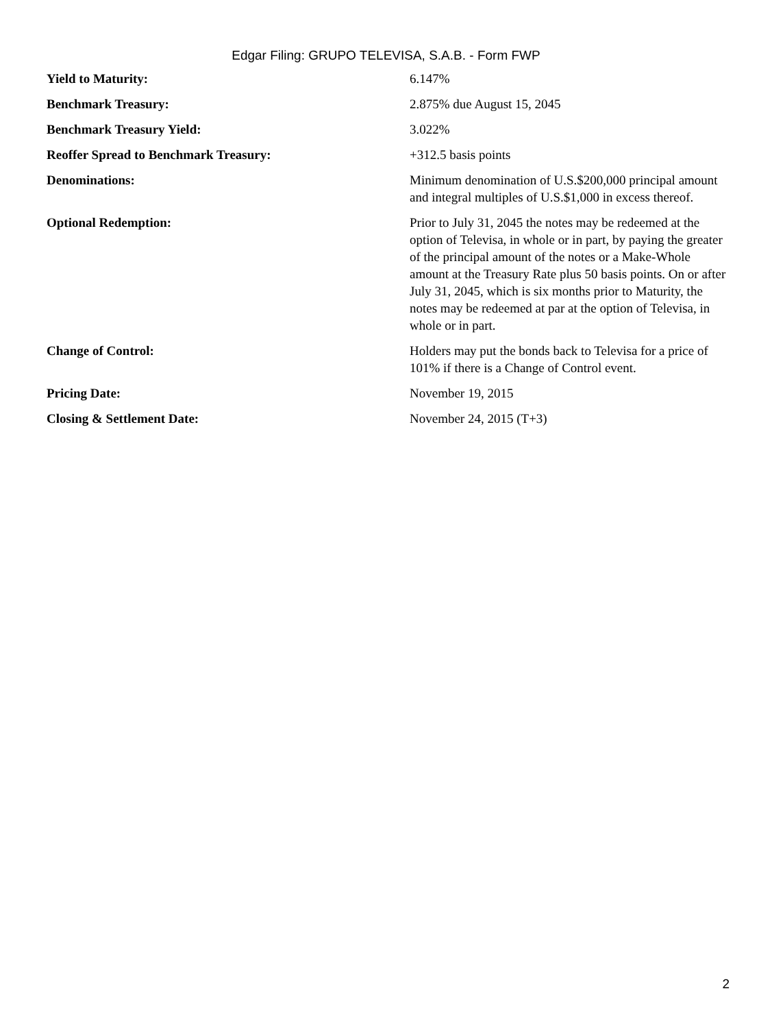Edgar Filing: GRUPO TELEVISA, S.A.B. - Form FWP
| Yield to Maturity: | 6.147% |
| Benchmark Treasury: | 2.875% due August 15, 2045 |
| Benchmark Treasury Yield: | 3.022% |
| Reoffer Spread to Benchmark Treasury: | +312.5 basis points |
| Denominations: | Minimum denomination of U.S.$200,000 principal amount and integral multiples of U.S.$1,000 in excess thereof. |
| Optional Redemption: | Prior to July 31, 2045 the notes may be redeemed at the option of Televisa, in whole or in part, by paying the greater of the principal amount of the notes or a Make-Whole amount at the Treasury Rate plus 50 basis points. On or after July 31, 2045, which is six months prior to Maturity, the notes may be redeemed at par at the option of Televisa, in whole or in part. |
| Change of Control: | Holders may put the bonds back to Televisa for a price of 101% if there is a Change of Control event. |
| Pricing Date: | November 19, 2015 |
| Closing & Settlement Date: | November 24, 2015 (T+3) |
2